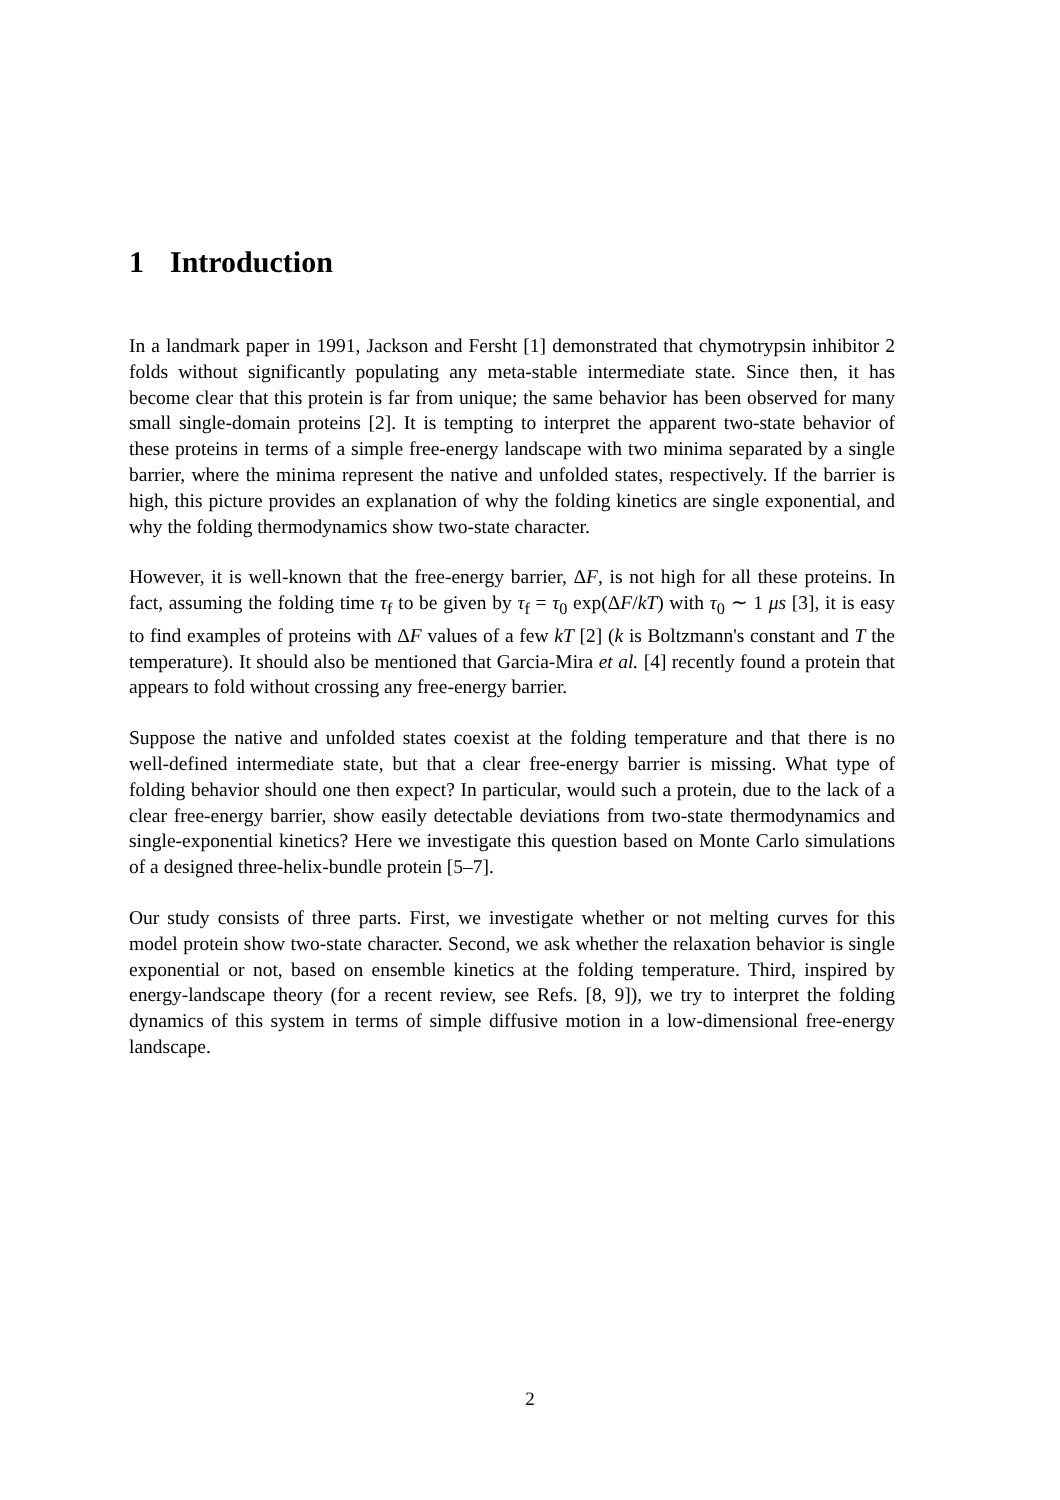1 Introduction
In a landmark paper in 1991, Jackson and Fersht [1] demonstrated that chymotrypsin inhibitor 2 folds without significantly populating any meta-stable intermediate state. Since then, it has become clear that this protein is far from unique; the same behavior has been observed for many small single-domain proteins [2]. It is tempting to interpret the apparent two-state behavior of these proteins in terms of a simple free-energy landscape with two minima separated by a single barrier, where the minima represent the native and unfolded states, respectively. If the barrier is high, this picture provides an explanation of why the folding kinetics are single exponential, and why the folding thermodynamics show two-state character.
However, it is well-known that the free-energy barrier, ΔF, is not high for all these proteins. In fact, assuming the folding time τ<sub>f</sub> to be given by τ<sub>f</sub> = τ<sub>0</sub> exp(ΔF/kT) with τ<sub>0</sub> ∼ 1 μs [3], it is easy to find examples of proteins with ΔF values of a few kT [2] (k is Boltzmann's constant and T the temperature). It should also be mentioned that Garcia-Mira et al. [4] recently found a protein that appears to fold without crossing any free-energy barrier.
Suppose the native and unfolded states coexist at the folding temperature and that there is no well-defined intermediate state, but that a clear free-energy barrier is missing. What type of folding behavior should one then expect? In particular, would such a protein, due to the lack of a clear free-energy barrier, show easily detectable deviations from two-state thermodynamics and single-exponential kinetics? Here we investigate this question based on Monte Carlo simulations of a designed three-helix-bundle protein [5–7].
Our study consists of three parts. First, we investigate whether or not melting curves for this model protein show two-state character. Second, we ask whether the relaxation behavior is single exponential or not, based on ensemble kinetics at the folding temperature. Third, inspired by energy-landscape theory (for a recent review, see Refs. [8, 9]), we try to interpret the folding dynamics of this system in terms of simple diffusive motion in a low-dimensional free-energy landscape.
2